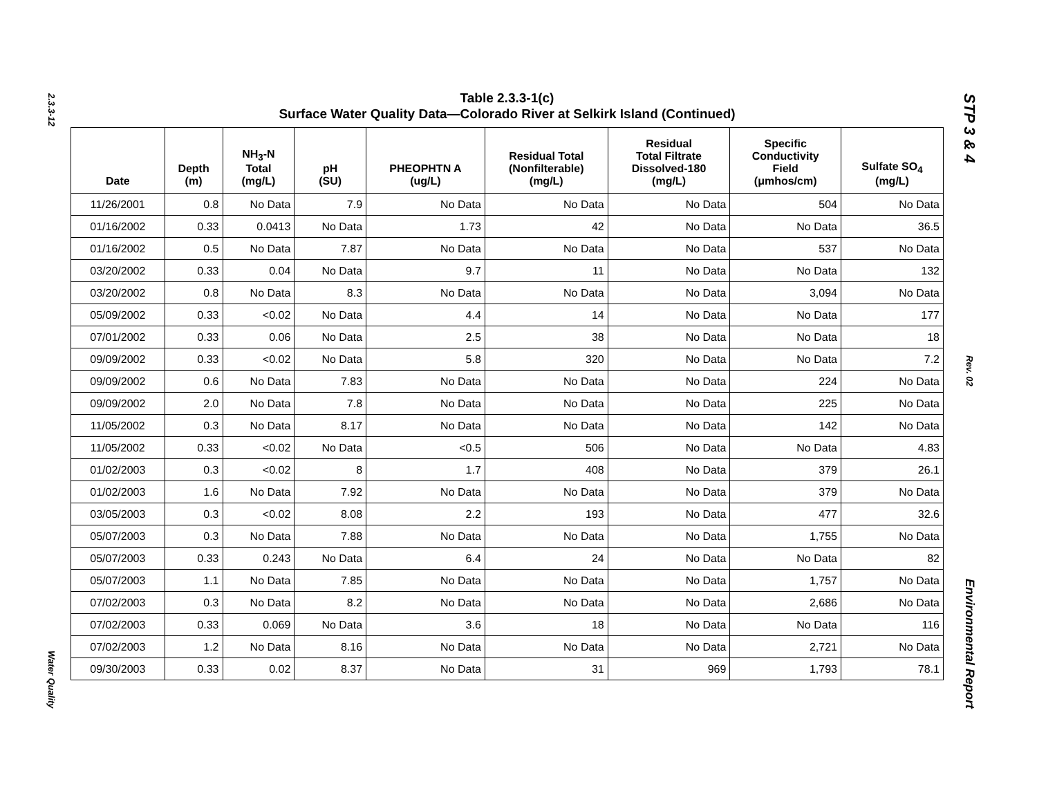2.3.3-12
Water Quality
STP 3 & 4
Rev. 02
Environmental Report
Table 2.3.3-1(c)
Surface Water Quality Data—Colorado River at Selkirk Island (Continued)
| Date | Depth (m) | NH<sub>3</sub>-N Total (mg/L) | pH (SU) | PHEOPHTN A (ug/L) | Residual Total (Nonfilterable) (mg/L) | Residual Total Filtrate Dissolved-180 (mg/L) | Specific Conductivity Field (μmhos/cm) | Sulfate SO<sub>4</sub> (mg/L) |
| --- | --- | --- | --- | --- | --- | --- | --- | --- |
| 11/26/2001 | 0.8 | No Data | 7.9 | No Data | No Data | No Data | 504 | No Data |
| 01/16/2002 | 0.33 | 0.0413 | No Data | 1.73 | 42 | No Data | No Data | 36.5 |
| 01/16/2002 | 0.5 | No Data | 7.87 | No Data | No Data | No Data | 537 | No Data |
| 03/20/2002 | 0.33 | 0.04 | No Data | 9.7 | 11 | No Data | No Data | 132 |
| 03/20/2002 | 0.8 | No Data | 8.3 | No Data | No Data | No Data | 3,094 | No Data |
| 05/09/2002 | 0.33 | <0.02 | No Data | 4.4 | 14 | No Data | No Data | 177 |
| 07/01/2002 | 0.33 | 0.06 | No Data | 2.5 | 38 | No Data | No Data | 18 |
| 09/09/2002 | 0.33 | <0.02 | No Data | 5.8 | 320 | No Data | No Data | 7.2 |
| 09/09/2002 | 0.6 | No Data | 7.83 | No Data | No Data | No Data | 224 | No Data |
| 09/09/2002 | 2.0 | No Data | 7.8 | No Data | No Data | No Data | 225 | No Data |
| 11/05/2002 | 0.3 | No Data | 8.17 | No Data | No Data | No Data | 142 | No Data |
| 11/05/2002 | 0.33 | <0.02 | No Data | <0.5 | 506 | No Data | No Data | 4.83 |
| 01/02/2003 | 0.3 | <0.02 | 8 | 1.7 | 408 | No Data | 379 | 26.1 |
| 01/02/2003 | 1.6 | No Data | 7.92 | No Data | No Data | No Data | 379 | No Data |
| 03/05/2003 | 0.3 | <0.02 | 8.08 | 2.2 | 193 | No Data | 477 | 32.6 |
| 05/07/2003 | 0.3 | No Data | 7.88 | No Data | No Data | No Data | 1,755 | No Data |
| 05/07/2003 | 0.33 | 0.243 | No Data | 6.4 | 24 | No Data | No Data | 82 |
| 05/07/2003 | 1.1 | No Data | 7.85 | No Data | No Data | No Data | 1,757 | No Data |
| 07/02/2003 | 0.3 | No Data | 8.2 | No Data | No Data | No Data | 2,686 | No Data |
| 07/02/2003 | 0.33 | 0.069 | No Data | 3.6 | 18 | No Data | No Data | 116 |
| 07/02/2003 | 1.2 | No Data | 8.16 | No Data | No Data | No Data | 2,721 | No Data |
| 09/30/2003 | 0.33 | 0.02 | 8.37 | No Data | 31 | 969 | 1,793 | 78.1 |